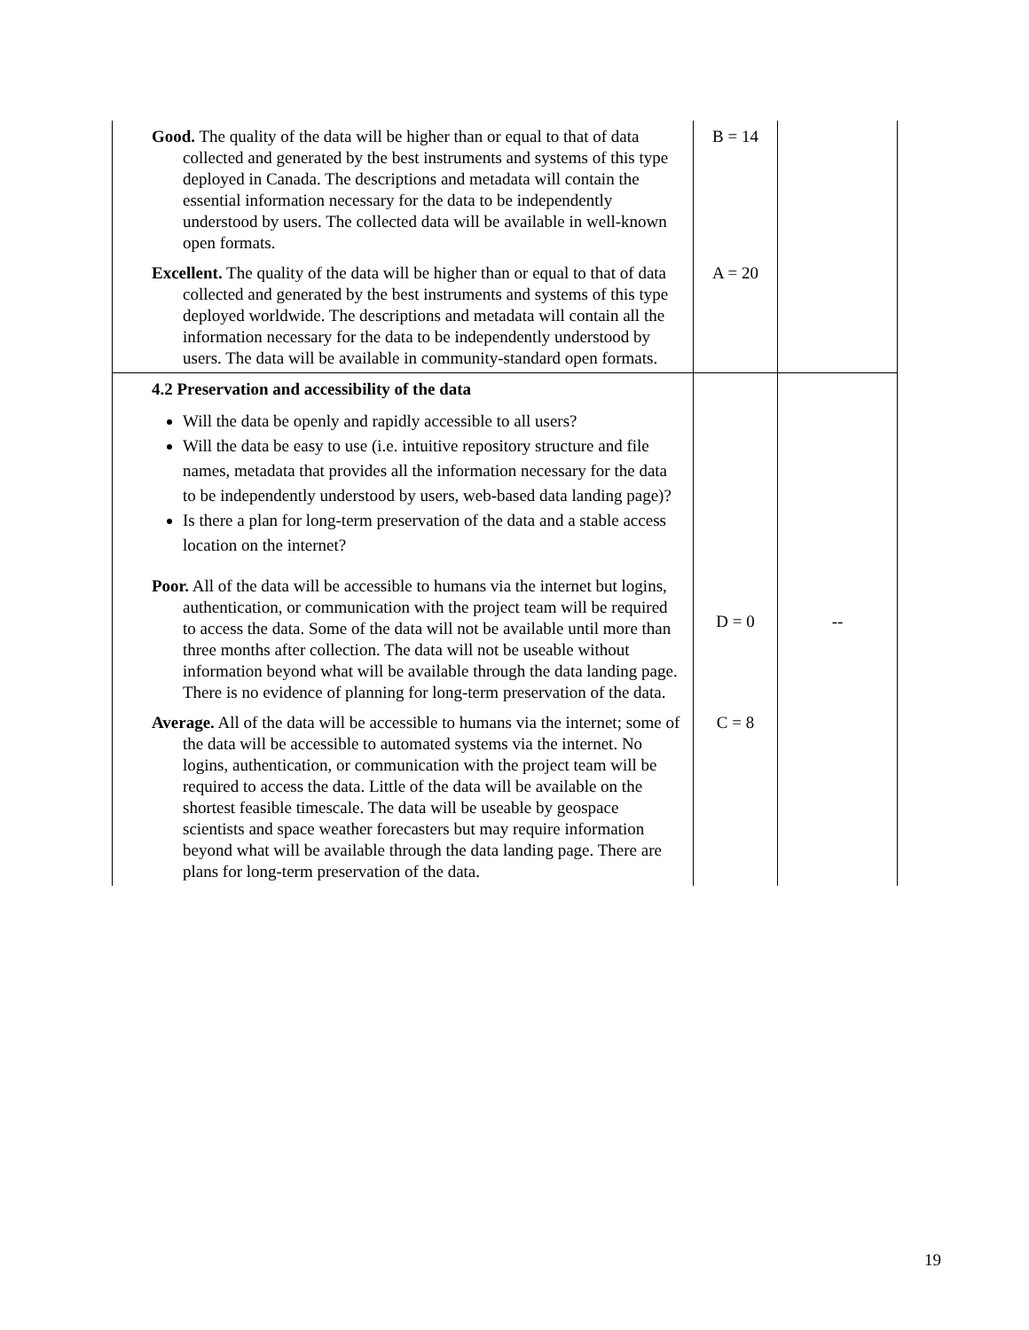| Good. The quality of the data will be higher than or equal to that of data collected and generated by the best instruments and systems of this type deployed in Canada. The descriptions and metadata will contain the essential information necessary for the data to be independently understood by users. The collected data will be available in well-known open formats. | B = 14 | |
| Excellent. The quality of the data will be higher than or equal to that of data collected and generated by the best instruments and systems of this type deployed worldwide. The descriptions and metadata will contain all the information necessary for the data to be independently understood by users. The data will be available in community-standard open formats. | A = 20 | |
| 4.2 Preservation and accessibility of the data Will the data be openly and rapidly accessible to all users? Will the data be easy to use (i.e. intuitive repository structure and file names, metadata that provides all the information necessary for the data to be independently understood by users, web-based data landing page)? Is there a plan for long-term preservation of the data and a stable access location on the internet? Poor. All of the data will be accessible to humans via the internet but logins, authentication, or communication with the project team will be required to access the data. Some of the data will not be available until more than three months after collection. The data will not be useable without information beyond what will be available through the data landing page. There is no evidence of planning for long-term preservation of the data. | D = 0 | -- |
| Average. All of the data will be accessible to humans via the internet; some of the data will be accessible to automated systems via the internet. No logins, authentication, or communication with the project team will be required to access the data. Little of the data will be available on the shortest feasible timescale. The data will be useable by geospace scientists and space weather forecasters but may require information beyond what will be available through the data landing page. There are plans for long-term preservation of the data. | C = 8 | |
19